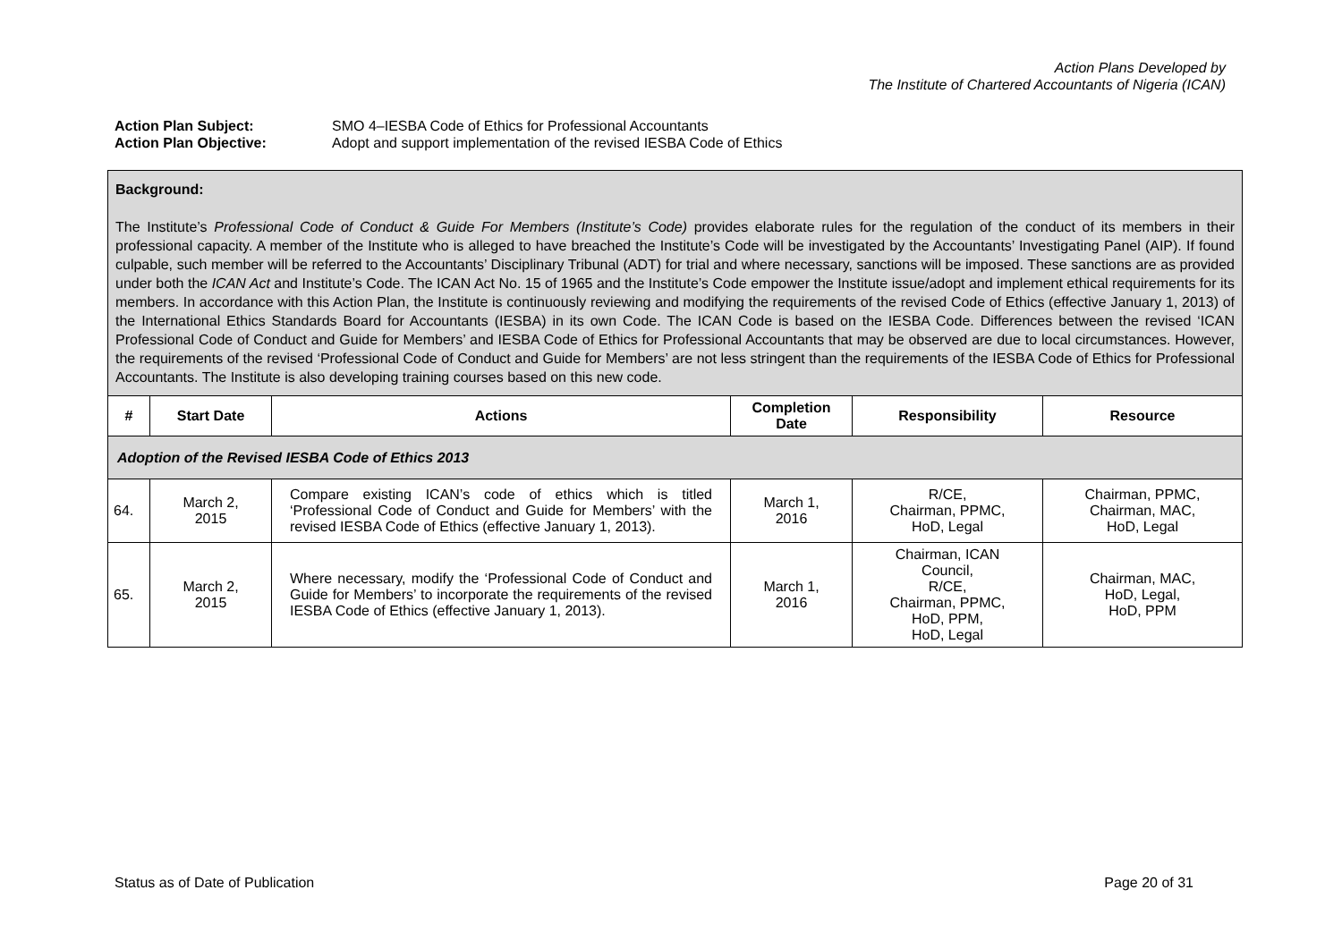Action Plans Developed by
The Institute of Chartered Accountants of Nigeria (ICAN)
Action Plan Subject: SMO 4–IESBA Code of Ethics for Professional Accountants
Action Plan Objective: Adopt and support implementation of the revised IESBA Code of Ethics
| Background: The Institute’s Professional Code of Conduct & Guide For Members (Institute’s Code) provides elaborate rules for the regulation of the conduct of its members in their professional capacity. A member of the Institute who is alleged to have breached the Institute’s Code will be investigated by the Accountants’ Investigating Panel (AIP). If found culpable, such member will be referred to the Accountants’ Disciplinary Tribunal (ADT) for trial and where necessary, sanctions will be imposed. These sanctions are as provided under both the ICAN Act and Institute’s Code. The ICAN Act No. 15 of 1965 and the Institute’s Code empower the Institute issue/adopt and implement ethical requirements for its members. In accordance with this Action Plan, the Institute is continuously reviewing and modifying the requirements of the revised Code of Ethics (effective January 1, 2013) of the International Ethics Standards Board for Accountants (IESBA) in its own Code. The ICAN Code is based on the IESBA Code. Differences between the revised ‘ICAN Professional Code of Conduct and Guide for Members’ and IESBA Code of Ethics for Professional Accountants that may be observed are due to local circumstances. However, the requirements of the revised ‘Professional Code of Conduct and Guide for Members’ are not less stringent than the requirements of the IESBA Code of Ethics for Professional Accountants. The Institute is also developing training courses based on this new code. | | | | | |
| # | Start Date | Actions | Completion Date | Responsibility | Resource |
| Adoption of the Revised IESBA Code of Ethics 2013 | | | | | |
| 64. | March 2, 2015 | Compare existing ICAN’s code of ethics which is titled ‘Professional Code of Conduct and Guide for Members’ with the revised IESBA Code of Ethics (effective January 1, 2013). | March 1, 2016 | R/CE, Chairman, PPMC, HoD, Legal | Chairman, PPMC, Chairman, MAC, HoD, Legal |
| 65. | March 2, 2015 | Where necessary, modify the ‘Professional Code of Conduct and Guide for Members’ to incorporate the requirements of the revised IESBA Code of Ethics (effective January 1, 2013). | March 1, 2016 | Chairman, ICAN Council, R/CE, Chairman, PPMC, HoD, PPM, HoD, Legal | Chairman, MAC, HoD, Legal, HoD, PPM |
Status as of Date of Publication Page 20 of 31